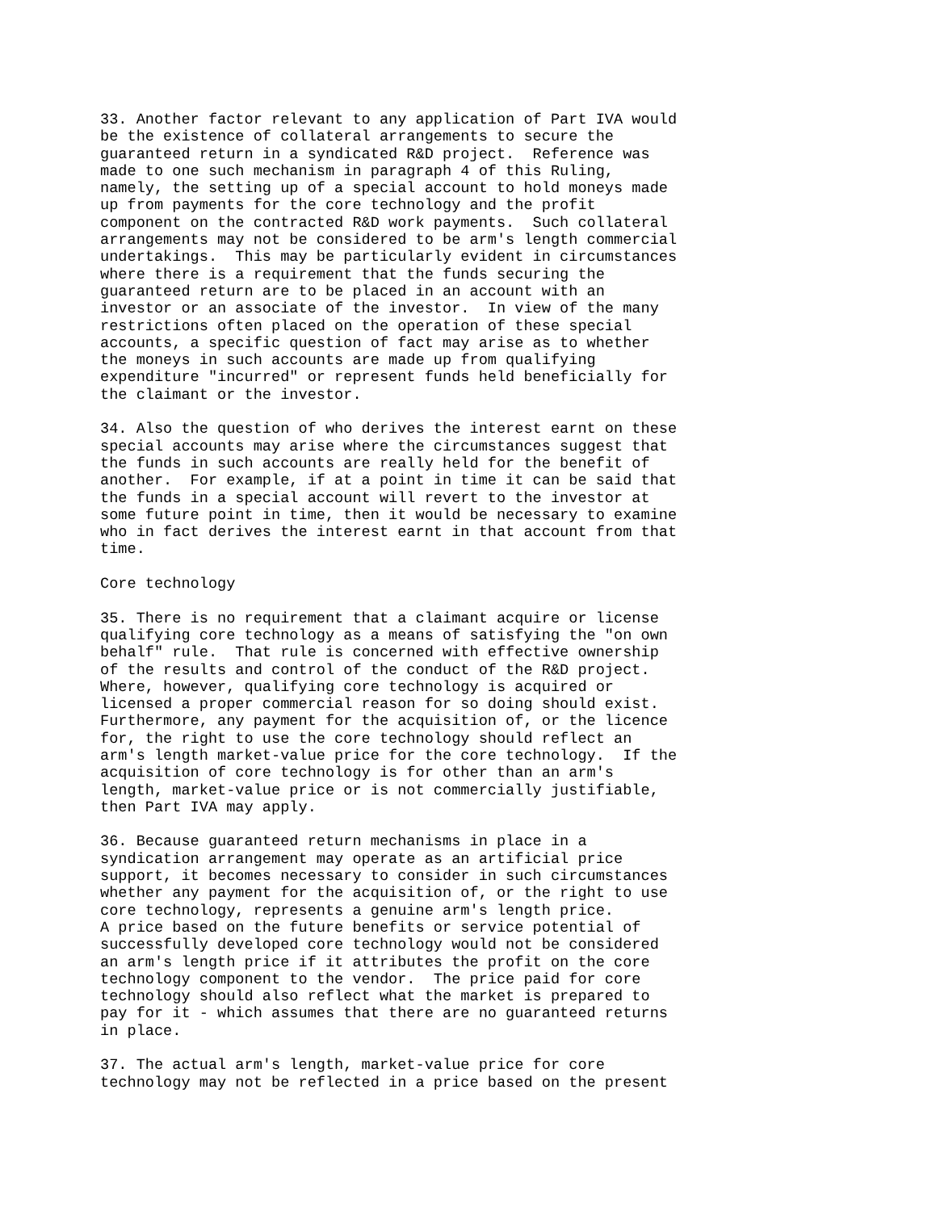33. Another factor relevant to any application of Part IVA would
be the existence of collateral arrangements to secure the
guaranteed return in a syndicated R&D project.  Reference was
made to one such mechanism in paragraph 4 of this Ruling,
namely, the setting up of a special account to hold moneys made
up from payments for the core technology and the profit
component on the contracted R&D work payments.  Such collateral
arrangements may not be considered to be arm's length commercial
undertakings.  This may be particularly evident in circumstances
where there is a requirement that the funds securing the
guaranteed return are to be placed in an account with an
investor or an associate of the investor.  In view of the many
restrictions often placed on the operation of these special
accounts, a specific question of fact may arise as to whether
the moneys in such accounts are made up from qualifying
expenditure "incurred" or represent funds held beneficially for
the claimant or the investor.

34. Also the question of who derives the interest earnt on these
special accounts may arise where the circumstances suggest that
the funds in such accounts are really held for the benefit of
another.  For example, if at a point in time it can be said that
the funds in a special account will revert to the investor at
some future point in time, then it would be necessary to examine
who in fact derives the interest earnt in that account from that
time.

Core technology

35. There is no requirement that a claimant acquire or license
qualifying core technology as a means of satisfying the "on own
behalf" rule.  That rule is concerned with effective ownership
of the results and control of the conduct of the R&D project.
Where, however, qualifying core technology is acquired or
licensed a proper commercial reason for so doing should exist.
Furthermore, any payment for the acquisition of, or the licence
for, the right to use the core technology should reflect an
arm's length market-value price for the core technology.  If the
acquisition of core technology is for other than an arm's
length, market-value price or is not commercially justifiable,
then Part IVA may apply.

36. Because guaranteed return mechanisms in place in a
syndication arrangement may operate as an artificial price
support, it becomes necessary to consider in such circumstances
whether any payment for the acquisition of, or the right to use
core technology, represents a genuine arm's length price.
A price based on the future benefits or service potential of
successfully developed core technology would not be considered
an arm's length price if it attributes the profit on the core
technology component to the vendor.  The price paid for core
technology should also reflect what the market is prepared to
pay for it - which assumes that there are no guaranteed returns
in place.

37. The actual arm's length, market-value price for core
technology may not be reflected in a price based on the present